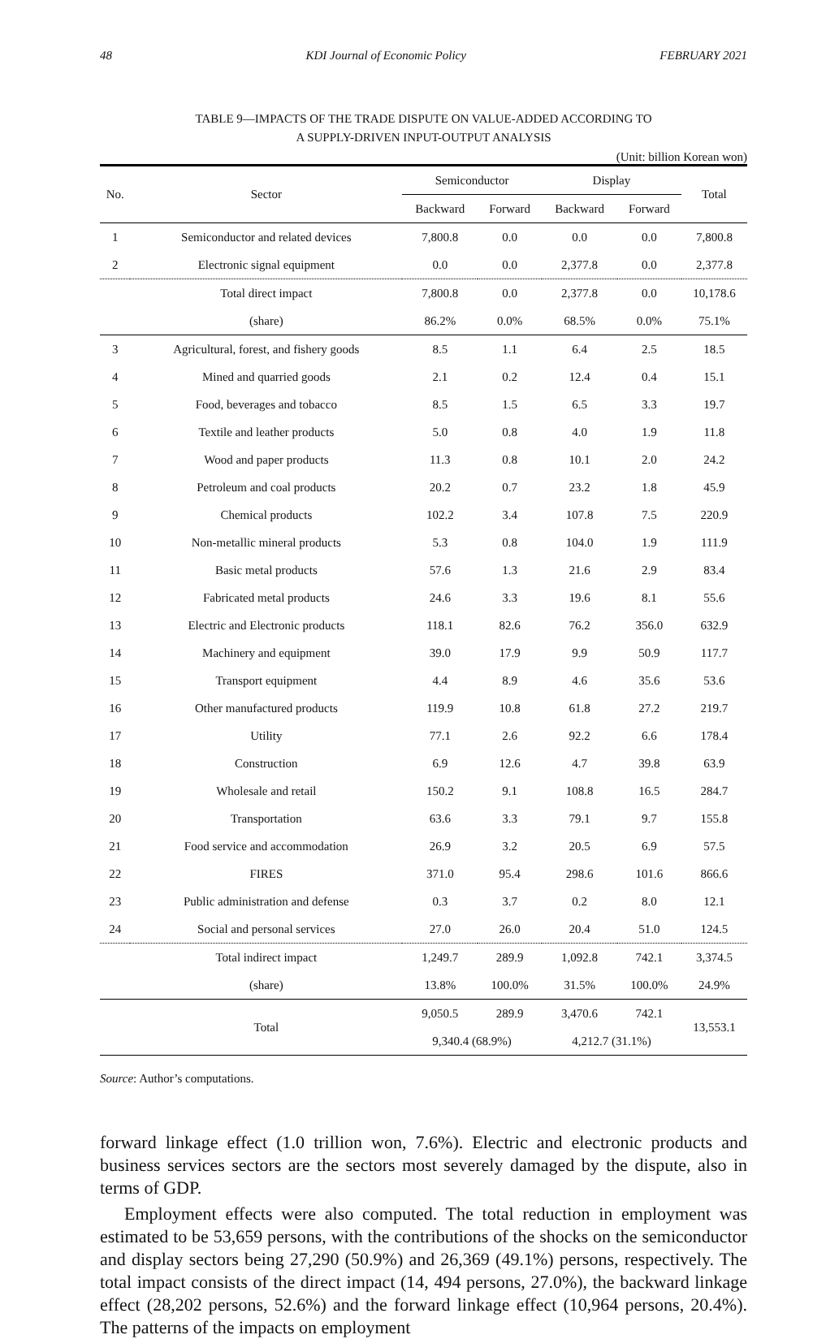48 KDI Journal of Economic Policy FEBRUARY 2021
TABLE 9—IMPACTS OF THE TRADE DISPUTE ON VALUE-ADDED ACCORDING TO
A SUPPLY-DRIVEN INPUT-OUTPUT ANALYSIS
(Unit: billion Korean won)
| No. | Sector | Semiconductor | | Display | | Total |
| --- | --- | --- | --- | --- | --- | --- |
| | | Backward | Forward | Backward | Forward | |
| 1 | Semiconductor and related devices | 7,800.8 | 0.0 | 0.0 | 0.0 | 7,800.8 |
| 2 | Electronic signal equipment | 0.0 | 0.0 | 2,377.8 | 0.0 | 2,377.8 |
| | Total direct impact | 7,800.8 | 0.0 | 2,377.8 | 0.0 | 10,178.6 |
| | (share) | 86.2% | 0.0% | 68.5% | 0.0% | 75.1% |
| 3 | Agricultural, forest, and fishery goods | 8.5 | 1.1 | 6.4 | 2.5 | 18.5 |
| 4 | Mined and quarried goods | 2.1 | 0.2 | 12.4 | 0.4 | 15.1 |
| 5 | Food, beverages and tobacco | 8.5 | 1.5 | 6.5 | 3.3 | 19.7 |
| 6 | Textile and leather products | 5.0 | 0.8 | 4.0 | 1.9 | 11.8 |
| 7 | Wood and paper products | 11.3 | 0.8 | 10.1 | 2.0 | 24.2 |
| 8 | Petroleum and coal products | 20.2 | 0.7 | 23.2 | 1.8 | 45.9 |
| 9 | Chemical products | 102.2 | 3.4 | 107.8 | 7.5 | 220.9 |
| 10 | Non-metallic mineral products | 5.3 | 0.8 | 104.0 | 1.9 | 111.9 |
| 11 | Basic metal products | 57.6 | 1.3 | 21.6 | 2.9 | 83.4 |
| 12 | Fabricated metal products | 24.6 | 3.3 | 19.6 | 8.1 | 55.6 |
| 13 | Electric and Electronic products | 118.1 | 82.6 | 76.2 | 356.0 | 632.9 |
| 14 | Machinery and equipment | 39.0 | 17.9 | 9.9 | 50.9 | 117.7 |
| 15 | Transport equipment | 4.4 | 8.9 | 4.6 | 35.6 | 53.6 |
| 16 | Other manufactured products | 119.9 | 10.8 | 61.8 | 27.2 | 219.7 |
| 17 | Utility | 77.1 | 2.6 | 92.2 | 6.6 | 178.4 |
| 18 | Construction | 6.9 | 12.6 | 4.7 | 39.8 | 63.9 |
| 19 | Wholesale and retail | 150.2 | 9.1 | 108.8 | 16.5 | 284.7 |
| 20 | Transportation | 63.6 | 3.3 | 79.1 | 9.7 | 155.8 |
| 21 | Food service and accommodation | 26.9 | 3.2 | 20.5 | 6.9 | 57.5 |
| 22 | FIRES | 371.0 | 95.4 | 298.6 | 101.6 | 866.6 |
| 23 | Public administration and defense | 0.3 | 3.7 | 0.2 | 8.0 | 12.1 |
| 24 | Social and personal services | 27.0 | 26.0 | 20.4 | 51.0 | 124.5 |
| | Total indirect impact | 1,249.7 | 289.9 | 1,092.8 | 742.1 | 3,374.5 |
| | (share) | 13.8% | 100.0% | 31.5% | 100.0% | 24.9% |
| | Total | 9,050.5 | 289.9 | 3,470.6 | 742.1 | 13,553.1 |
| | | 9,340.4 (68.9%) | | 4,212.7 (31.1%) | | |
Source: Author’s computations.
forward linkage effect (1.0 trillion won, 7.6%). Electric and electronic products and business services sectors are the sectors most severely damaged by the dispute, also in terms of GDP.
Employment effects were also computed. The total reduction in employment was estimated to be 53,659 persons, with the contributions of the shocks on the semiconductor and display sectors being 27,290 (50.9%) and 26,369 (49.1%) persons, respectively. The total impact consists of the direct impact (14, 494 persons, 27.0%), the backward linkage effect (28,202 persons, 52.6%) and the forward linkage effect (10,964 persons, 20.4%). The patterns of the impacts on employment